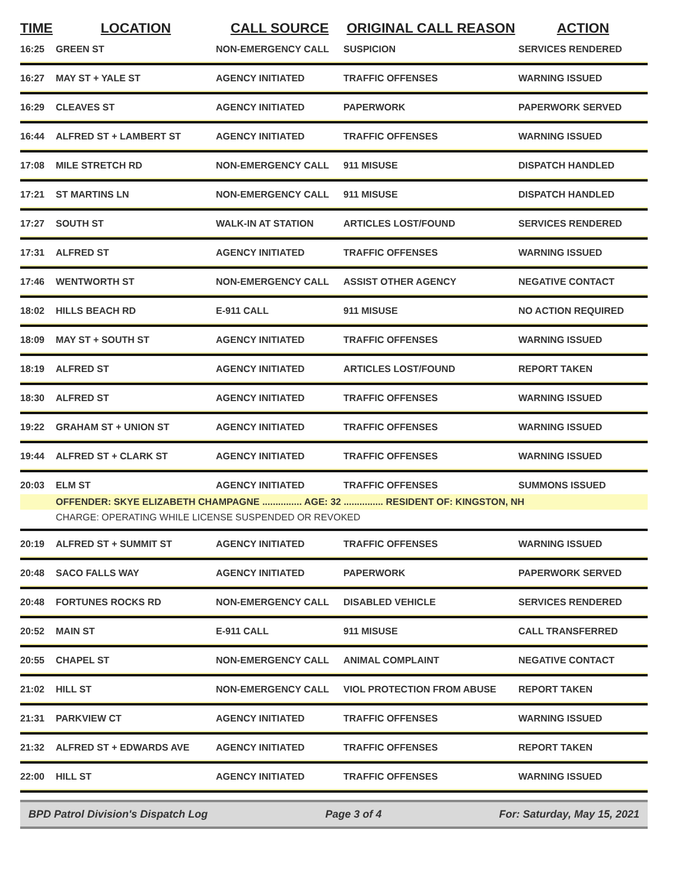| TIME | LOCATION | CALL SOURCE | ORIGINAL CALL REASON | ACTION |
| --- | --- | --- | --- | --- |
| 16:25 | GREEN ST | NON-EMERGENCY CALL | SUSPICION | SERVICES RENDERED |
| 16:27 | MAY ST + YALE ST | AGENCY INITIATED | TRAFFIC OFFENSES | WARNING ISSUED |
| 16:29 | CLEAVES ST | AGENCY INITIATED | PAPERWORK | PAPERWORK SERVED |
| 16:44 | ALFRED ST + LAMBERT ST | AGENCY INITIATED | TRAFFIC OFFENSES | WARNING ISSUED |
| 17:08 | MILE STRETCH RD | NON-EMERGENCY CALL | 911 MISUSE | DISPATCH HANDLED |
| 17:21 | ST MARTINS LN | NON-EMERGENCY CALL | 911 MISUSE | DISPATCH HANDLED |
| 17:27 | SOUTH ST | WALK-IN AT STATION | ARTICLES LOST/FOUND | SERVICES RENDERED |
| 17:31 | ALFRED ST | AGENCY INITIATED | TRAFFIC OFFENSES | WARNING ISSUED |
| 17:46 | WENTWORTH ST | NON-EMERGENCY CALL | ASSIST OTHER AGENCY | NEGATIVE CONTACT |
| 18:02 | HILLS BEACH RD | E-911 CALL | 911 MISUSE | NO ACTION REQUIRED |
| 18:09 | MAY ST + SOUTH ST | AGENCY INITIATED | TRAFFIC OFFENSES | WARNING ISSUED |
| 18:19 | ALFRED ST | AGENCY INITIATED | ARTICLES LOST/FOUND | REPORT TAKEN |
| 18:30 | ALFRED ST | AGENCY INITIATED | TRAFFIC OFFENSES | WARNING ISSUED |
| 19:22 | GRAHAM ST + UNION ST | AGENCY INITIATED | TRAFFIC OFFENSES | WARNING ISSUED |
| 19:44 | ALFRED ST + CLARK ST | AGENCY INITIATED | TRAFFIC OFFENSES | WARNING ISSUED |
| 20:03 | ELM ST | AGENCY INITIATED | TRAFFIC OFFENSES | SUMMONS ISSUED |
| | OFFENDER: SKYE ELIZABETH CHAMPAGNE ............... AGE: 32 ............... RESIDENT OF: KINGSTON, NH | | | |
| | CHARGE: OPERATING WHILE LICENSE SUSPENDED OR REVOKED | | | |
| 20:19 | ALFRED ST + SUMMIT ST | AGENCY INITIATED | TRAFFIC OFFENSES | WARNING ISSUED |
| 20:48 | SACO FALLS WAY | AGENCY INITIATED | PAPERWORK | PAPERWORK SERVED |
| 20:48 | FORTUNES ROCKS RD | NON-EMERGENCY CALL | DISABLED VEHICLE | SERVICES RENDERED |
| 20:52 | MAIN ST | E-911 CALL | 911 MISUSE | CALL TRANSFERRED |
| 20:55 | CHAPEL ST | NON-EMERGENCY CALL | ANIMAL COMPLAINT | NEGATIVE CONTACT |
| 21:02 | HILL ST | NON-EMERGENCY CALL | VIOL PROTECTION FROM ABUSE | REPORT TAKEN |
| 21:31 | PARKVIEW CT | AGENCY INITIATED | TRAFFIC OFFENSES | WARNING ISSUED |
| 21:32 | ALFRED ST + EDWARDS AVE | AGENCY INITIATED | TRAFFIC OFFENSES | REPORT TAKEN |
| 22:00 | HILL ST | AGENCY INITIATED | TRAFFIC OFFENSES | WARNING ISSUED |
BPD Patrol Division's Dispatch Log Page 3 of 4 For: Saturday, May 15, 2021